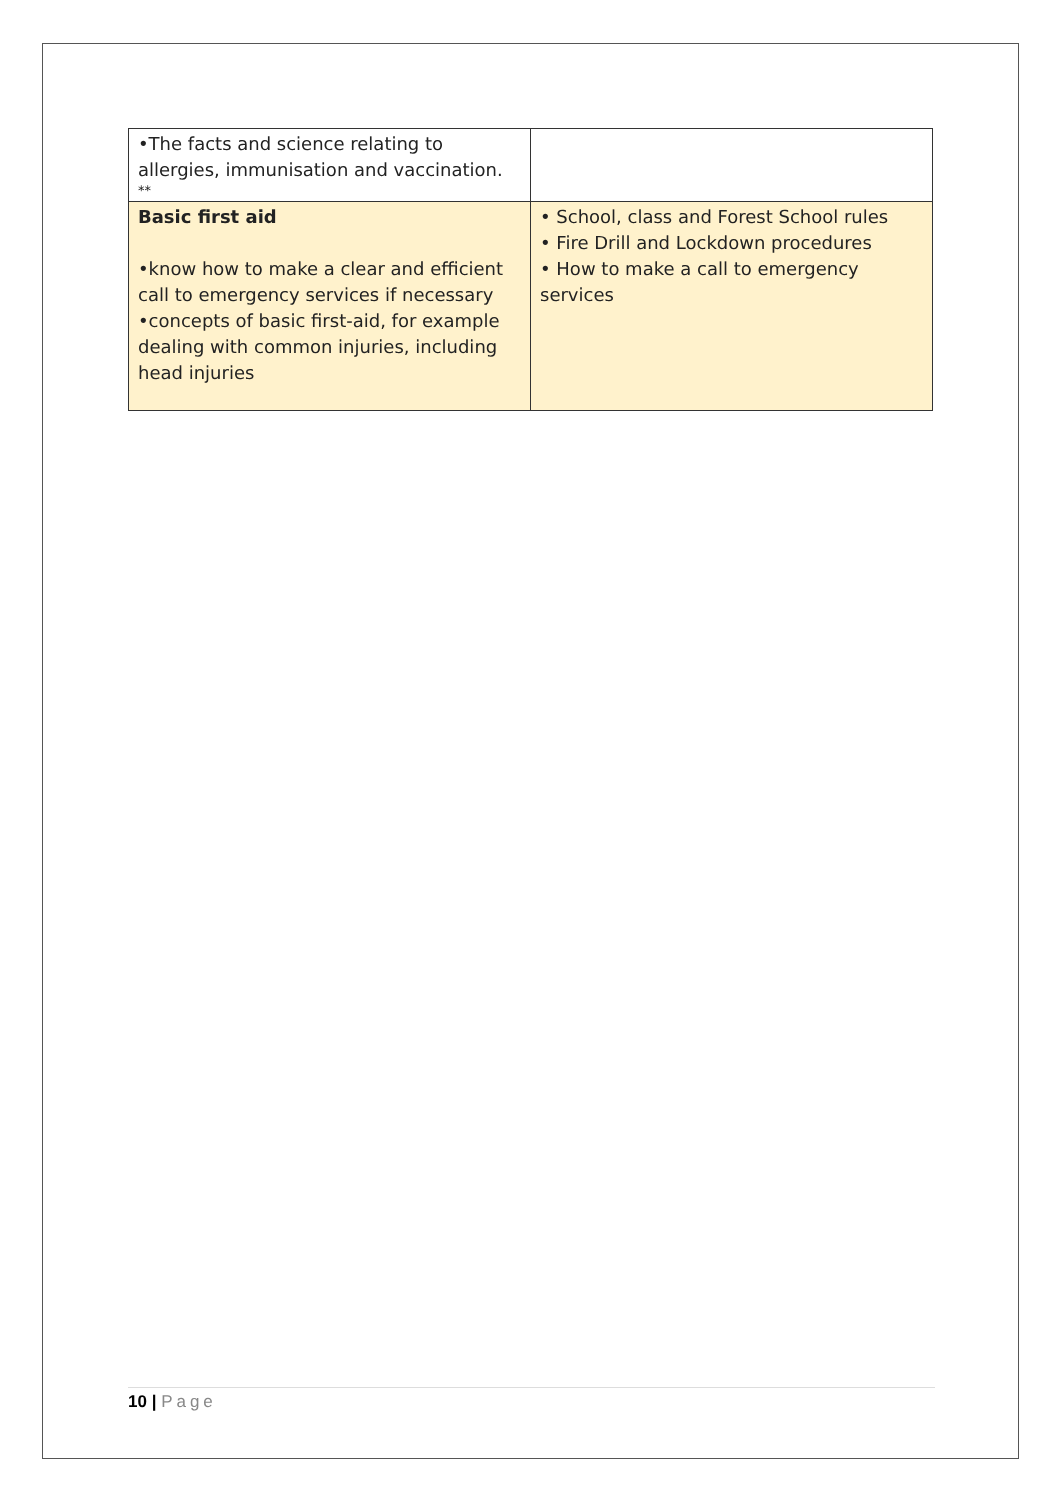| •The facts and science relating to allergies, immunisation and vaccination. ** | |
| Basic first aid •know how to make a clear and efficient call to emergency services if necessary •concepts of basic first-aid, for example dealing with common injuries, including head injuries | • School, class and Forest School rules • Fire Drill and Lockdown procedures • How to make a call to emergency services |
10 | Page